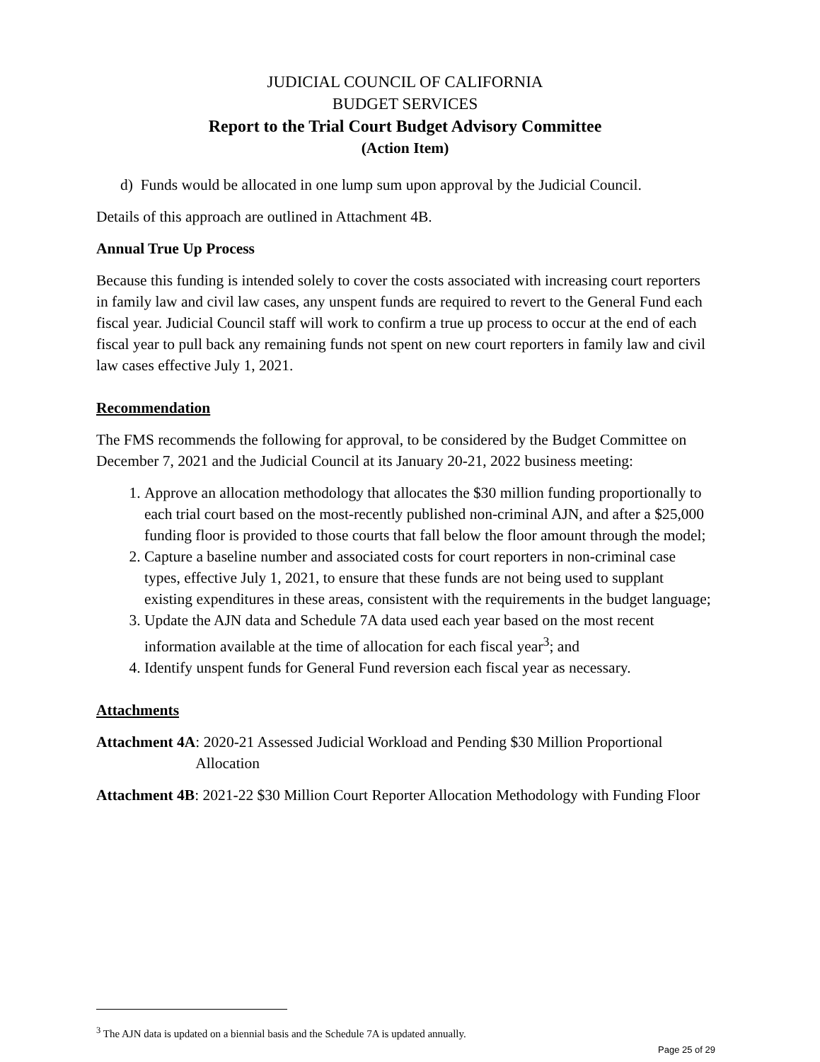JUDICIAL COUNCIL OF CALIFORNIA
BUDGET SERVICES
Report to the Trial Court Budget Advisory Committee
(Action Item)
d) Funds would be allocated in one lump sum upon approval by the Judicial Council.
Details of this approach are outlined in Attachment 4B.
Annual True Up Process
Because this funding is intended solely to cover the costs associated with increasing court reporters in family law and civil law cases, any unspent funds are required to revert to the General Fund each fiscal year. Judicial Council staff will work to confirm a true up process to occur at the end of each fiscal year to pull back any remaining funds not spent on new court reporters in family law and civil law cases effective July 1, 2021.
Recommendation
The FMS recommends the following for approval, to be considered by the Budget Committee on December 7, 2021 and the Judicial Council at its January 20-21, 2022 business meeting:
1. Approve an allocation methodology that allocates the $30 million funding proportionally to each trial court based on the most-recently published non-criminal AJN, and after a $25,000 funding floor is provided to those courts that fall below the floor amount through the model;
2. Capture a baseline number and associated costs for court reporters in non-criminal case types, effective July 1, 2021, to ensure that these funds are not being used to supplant existing expenditures in these areas, consistent with the requirements in the budget language;
3. Update the AJN data and Schedule 7A data used each year based on the most recent information available at the time of allocation for each fiscal year<sup>3</sup>; and
4. Identify unspent funds for General Fund reversion each fiscal year as necessary.
Attachments
Attachment 4A: 2020-21 Assessed Judicial Workload and Pending $30 Million Proportional Allocation
Attachment 4B: 2021-22 $30 Million Court Reporter Allocation Methodology with Funding Floor
<sup>3</sup> The AJN data is updated on a biennial basis and the Schedule 7A is updated annually.
Page 25 of 29